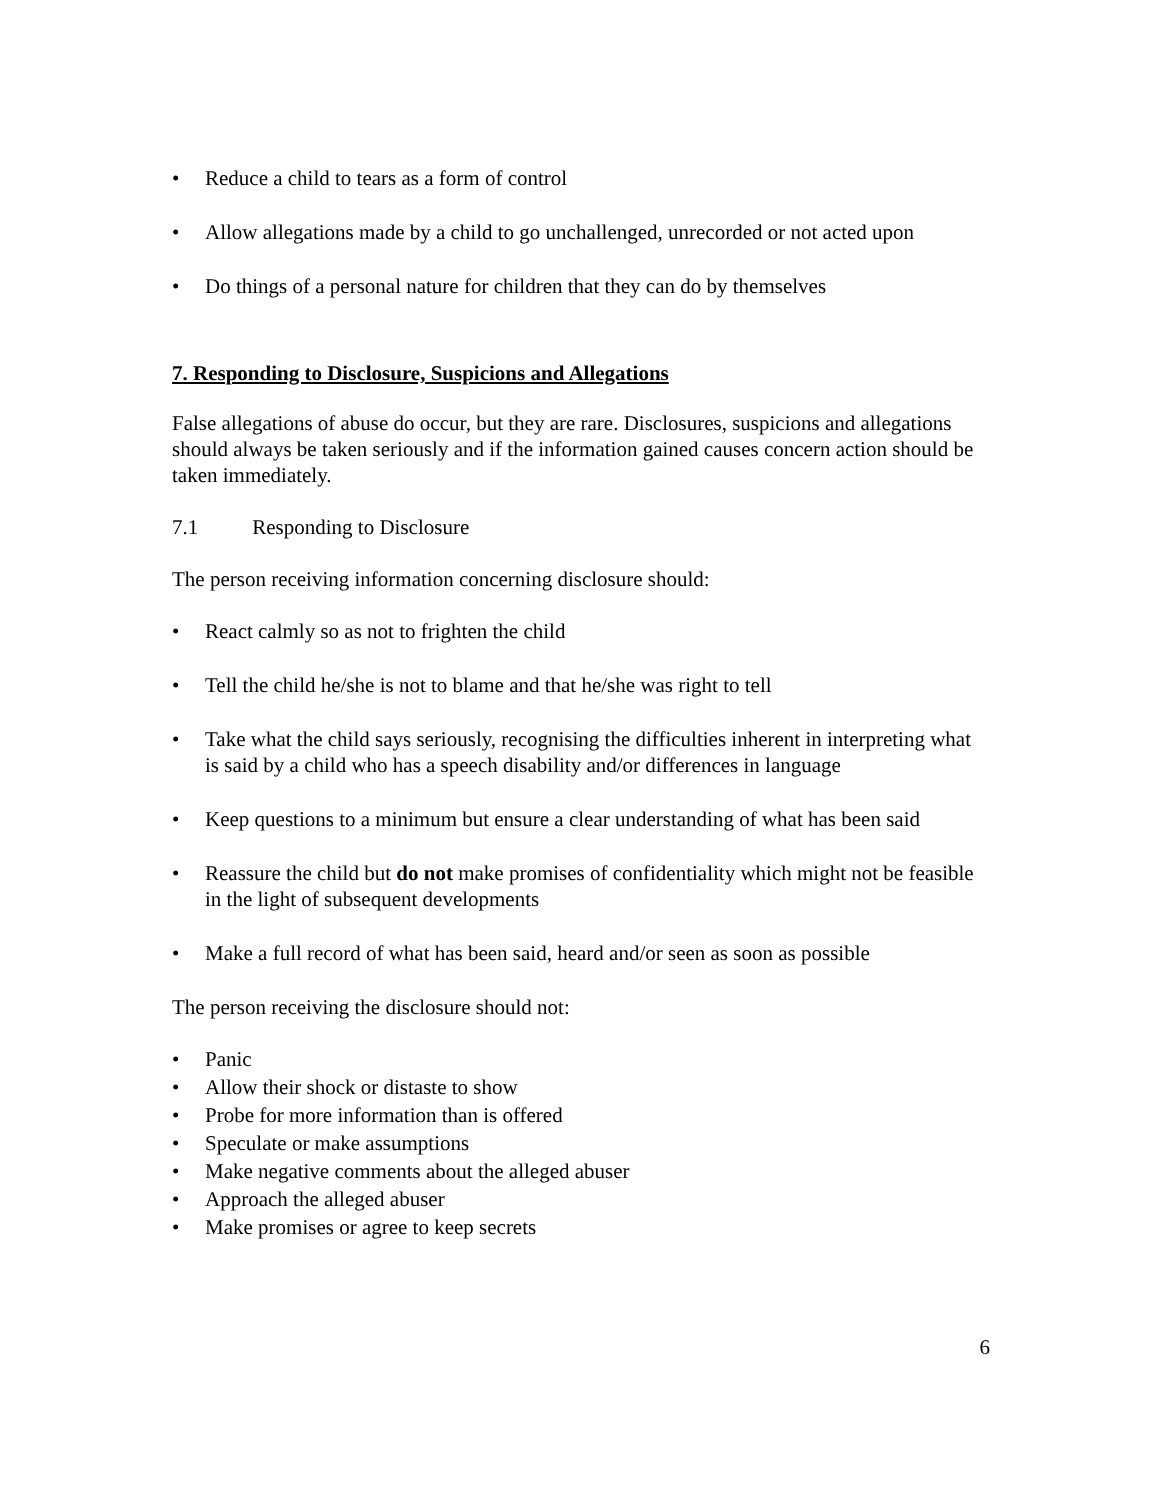• Reduce a child to tears as a form of control
• Allow allegations made by a child to go unchallenged, unrecorded or not acted upon
• Do things of a personal nature for children that they can do by themselves
7. Responding to Disclosure, Suspicions and Allegations
False allegations of abuse do occur, but they are rare. Disclosures, suspicions and allegations should always be taken seriously and if the information gained causes concern action should be taken immediately.
7.1 Responding to Disclosure
The person receiving information concerning disclosure should:
• React calmly so as not to frighten the child
• Tell the child he/she is not to blame and that he/she was right to tell
• Take what the child says seriously, recognising the difficulties inherent in interpreting what is said by a child who has a speech disability and/or differences in language
• Keep questions to a minimum but ensure a clear understanding of what has been said
• Reassure the child but do not make promises of confidentiality which might not be feasible in the light of subsequent developments
• Make a full record of what has been said, heard and/or seen as soon as possible
The person receiving the disclosure should not:
• Panic
• Allow their shock or distaste to show
• Probe for more information than is offered
• Speculate or make assumptions
• Make negative comments about the alleged abuser
• Approach the alleged abuser
• Make promises or agree to keep secrets
6